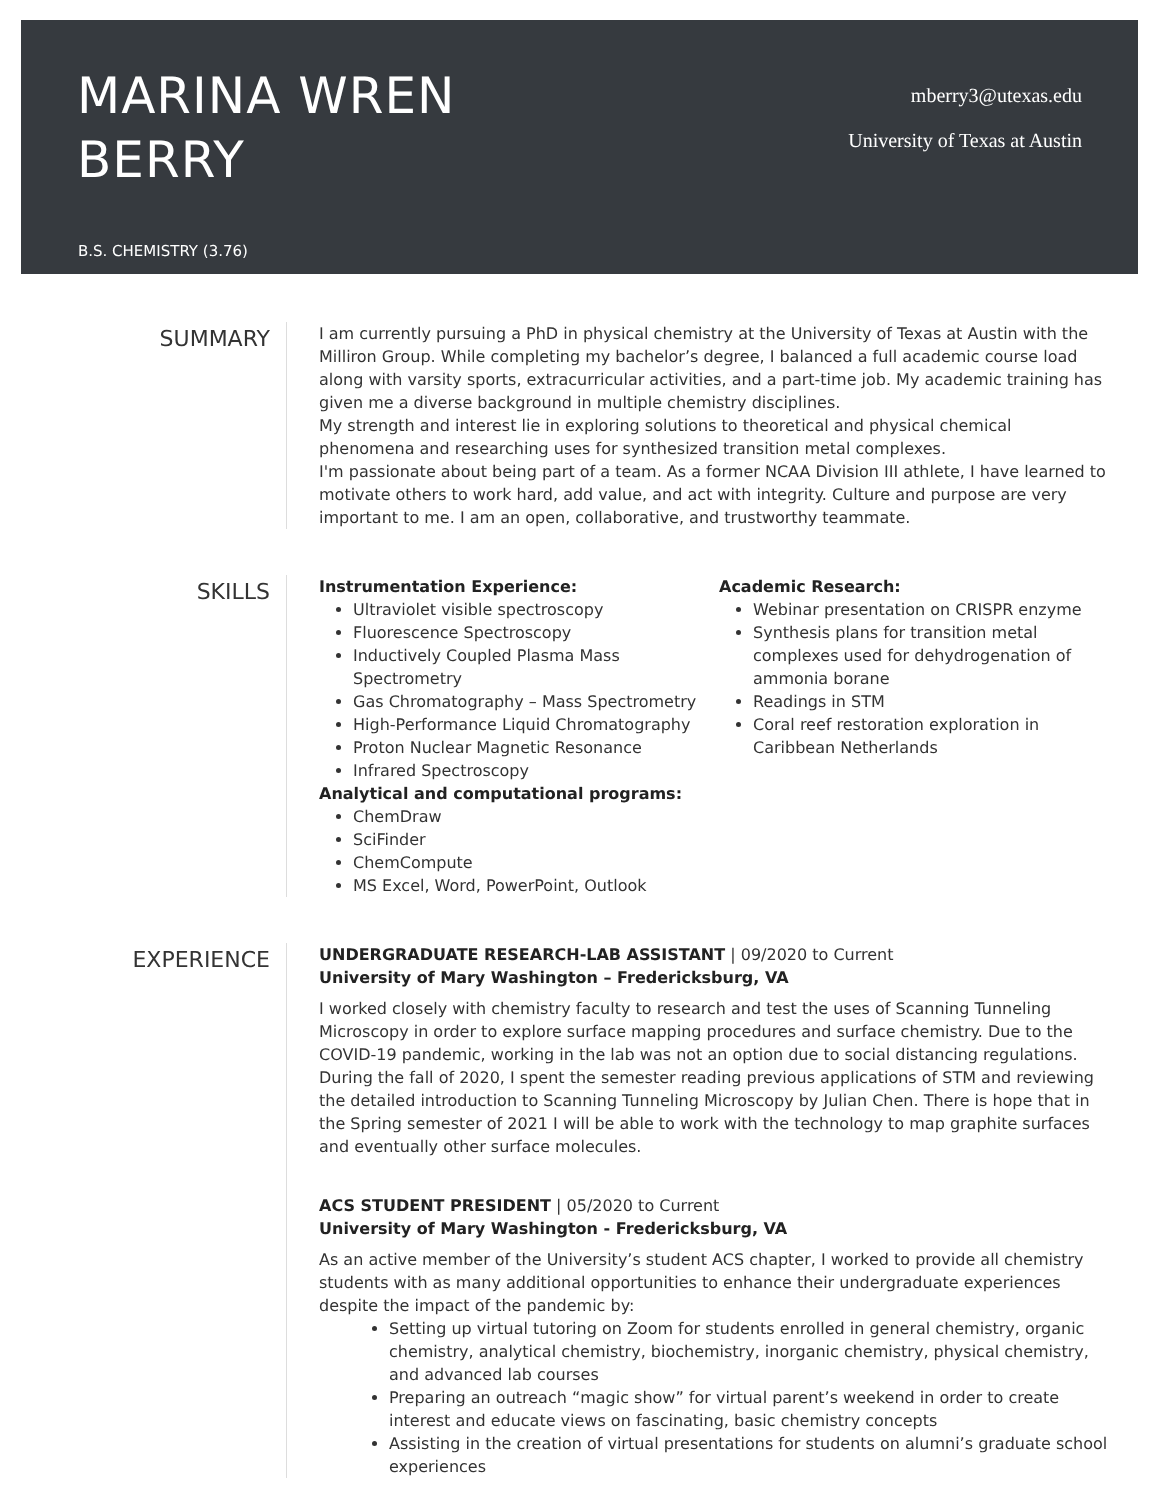MARINA WREN
BERRY
mberry3@utexas.edu
University of Texas at Austin
B.S. CHEMISTRY (3.76)
SUMMARY
I am currently pursuing a PhD in physical chemistry at the University of Texas at Austin with the Milliron Group. While completing my bachelor’s degree, I balanced a full academic course load along with varsity sports, extracurricular activities, and a part-time job. My academic training has given me a diverse background in multiple chemistry disciplines.
My strength and interest lie in exploring solutions to theoretical and physical chemical phenomena and researching uses for synthesized transition metal complexes.
I'm passionate about being part of a team. As a former NCAA Division III athlete, I have learned to motivate others to work hard, add value, and act with integrity. Culture and purpose are very important to me. I am an open, collaborative, and trustworthy teammate.
SKILLS
Instrumentation Experience:
Ultraviolet visible spectroscopy
Fluorescence Spectroscopy
Inductively Coupled Plasma Mass Spectrometry
Gas Chromatography – Mass Spectrometry
High-Performance Liquid Chromatography
Proton Nuclear Magnetic Resonance
Infrared Spectroscopy
Analytical and computational programs:
ChemDraw
SciFinder
ChemCompute
MS Excel, Word, PowerPoint, Outlook
Academic Research:
Webinar presentation on CRISPR enzyme
Synthesis plans for transition metal complexes used for dehydrogenation of ammonia borane
Readings in STM
Coral reef restoration exploration in Caribbean Netherlands
EXPERIENCE
UNDERGRADUATE RESEARCH-LAB ASSISTANT | 09/2020 to Current
University of Mary Washington – Fredericksburg, VA
I worked closely with chemistry faculty to research and test the uses of Scanning Tunneling Microscopy in order to explore surface mapping procedures and surface chemistry. Due to the COVID-19 pandemic, working in the lab was not an option due to social distancing regulations. During the fall of 2020, I spent the semester reading previous applications of STM and reviewing the detailed introduction to Scanning Tunneling Microscopy by Julian Chen. There is hope that in the Spring semester of 2021 I will be able to work with the technology to map graphite surfaces and eventually other surface molecules.
ACS STUDENT PRESIDENT | 05/2020 to Current
University of Mary Washington - Fredericksburg, VA
As an active member of the University’s student ACS chapter, I worked to provide all chemistry students with as many additional opportunities to enhance their undergraduate experiences despite the impact of the pandemic by:
Setting up virtual tutoring on Zoom for students enrolled in general chemistry, organic chemistry, analytical chemistry, biochemistry, inorganic chemistry, physical chemistry, and advanced lab courses
Preparing an outreach “magic show” for virtual parent’s weekend in order to create interest and educate views on fascinating, basic chemistry concepts
Assisting in the creation of virtual presentations for students on alumni’s graduate school experiences